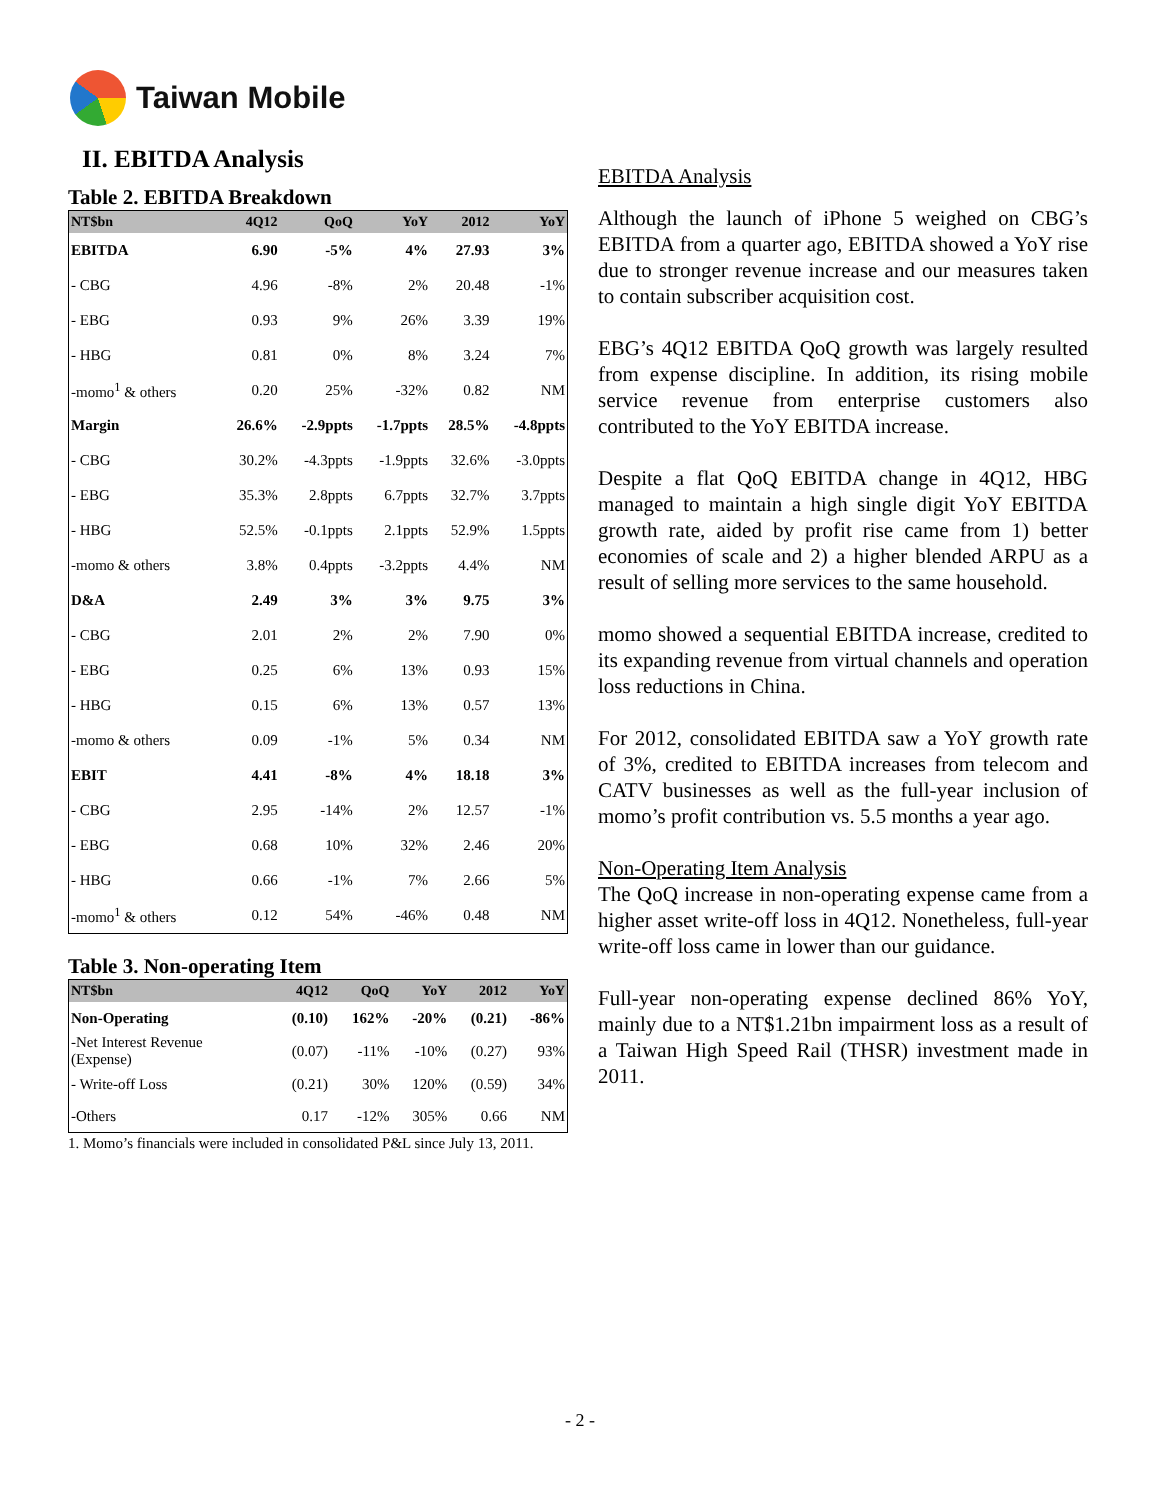Taiwan Mobile
II. EBITDA Analysis
Table 2. EBITDA Breakdown
| NT$bn | 4Q12 | QoQ | YoY | 2012 | YoY |
| --- | --- | --- | --- | --- | --- |
| EBITDA | 6.90 | -5% | 4% | 27.93 | 3% |
| - CBG | 4.96 | -8% | 2% | 20.48 | -1% |
| - EBG | 0.93 | 9% | 26% | 3.39 | 19% |
| - HBG | 0.81 | 0% | 8% | 3.24 | 7% |
| -momo<sup>1</sup> & others | 0.20 | 25% | -32% | 0.82 | NM |
| Margin | 26.6% | -2.9ppts | -1.7ppts | 28.5% | -4.8ppts |
| - CBG | 30.2% | -4.3ppts | -1.9ppts | 32.6% | -3.0ppts |
| - EBG | 35.3% | 2.8ppts | 6.7ppts | 32.7% | 3.7ppts |
| - HBG | 52.5% | -0.1ppts | 2.1ppts | 52.9% | 1.5ppts |
| -momo & others | 3.8% | 0.4ppts | -3.2ppts | 4.4% | NM |
| D&A | 2.49 | 3% | 3% | 9.75 | 3% |
| - CBG | 2.01 | 2% | 2% | 7.90 | 0% |
| - EBG | 0.25 | 6% | 13% | 0.93 | 15% |
| - HBG | 0.15 | 6% | 13% | 0.57 | 13% |
| -momo & others | 0.09 | -1% | 5% | 0.34 | NM |
| EBIT | 4.41 | -8% | 4% | 18.18 | 3% |
| - CBG | 2.95 | -14% | 2% | 12.57 | -1% |
| - EBG | 0.68 | 10% | 32% | 2.46 | 20% |
| - HBG | 0.66 | -1% | 7% | 2.66 | 5% |
| -momo<sup>1</sup> & others | 0.12 | 54% | -46% | 0.48 | NM |
Table 3. Non-operating Item
| NT$bn | 4Q12 | QoQ | YoY | 2012 | YoY |
| --- | --- | --- | --- | --- | --- |
| Non-Operating | (0.10) | 162% | -20% | (0.21) | -86% |
| -Net Interest Revenue (Expense) | (0.07) | -11% | -10% | (0.27) | 93% |
| - Write-off Loss | (0.21) | 30% | 120% | (0.59) | 34% |
| -Others | 0.17 | -12% | 305% | 0.66 | NM |
1. Momo’s financials were included in consolidated P&L since July 13, 2011.
EBITDA Analysis
Although the launch of iPhone 5 weighed on CBG’s EBITDA from a quarter ago, EBITDA showed a YoY rise due to stronger revenue increase and our measures taken to contain subscriber acquisition cost.
EBG’s 4Q12 EBITDA QoQ growth was largely resulted from expense discipline. In addition, its rising mobile service revenue from enterprise customers also contributed to the YoY EBITDA increase.
Despite a flat QoQ EBITDA change in 4Q12, HBG managed to maintain a high single digit YoY EBITDA growth rate, aided by profit rise came from 1) better economies of scale and 2) a higher blended ARPU as a result of selling more services to the same household.
momo showed a sequential EBITDA increase, credited to its expanding revenue from virtual channels and operation loss reductions in China.
For 2012, consolidated EBITDA saw a YoY growth rate of 3%, credited to EBITDA increases from telecom and CATV businesses as well as the full-year inclusion of momo’s profit contribution vs. 5.5 months a year ago.
Non-Operating Item Analysis
The QoQ increase in non-operating expense came from a higher asset write-off loss in 4Q12. Nonetheless, full-year write-off loss came in lower than our guidance.
Full-year non-operating expense declined 86% YoY, mainly due to a NT$1.21bn impairment loss as a result of a Taiwan High Speed Rail (THSR) investment made in 2011.
- 2 -